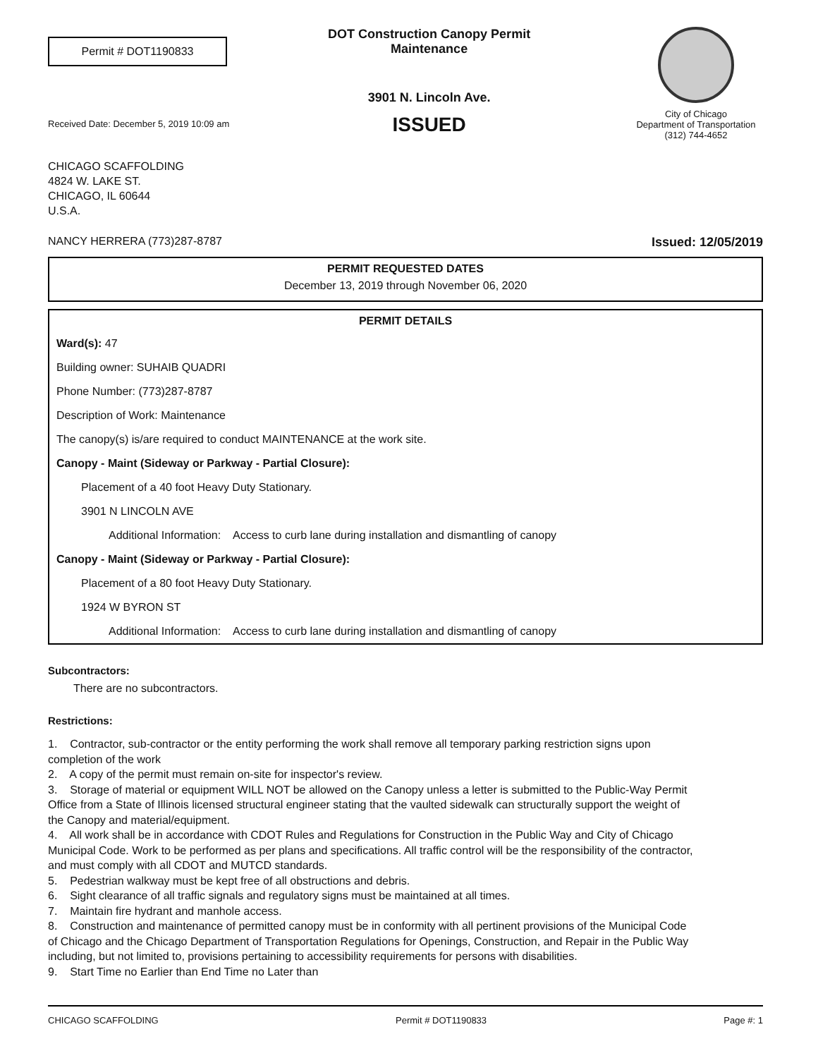Permit # DOT1190833
Received Date: December 5, 2019 10:09 am
DOT Construction Canopy Permit
Maintenance
3901 N. Lincoln Ave.
ISSUED
City of Chicago
Department of Transportation
(312) 744-4652
CHICAGO SCAFFOLDING
4824 W. LAKE ST.
CHICAGO, IL 60644
U.S.A.
NANCY HERRERA (773)287-8787 Issued: 12/05/2019
PERMIT REQUESTED DATES
December 13, 2019 through November 06, 2020
PERMIT DETAILS
Ward(s): 47
Building owner: SUHAIB QUADRI
Phone Number: (773)287-8787
Description of Work: Maintenance
The canopy(s) is/are required to conduct MAINTENANCE at the work site.
Canopy - Maint (Sideway or Parkway - Partial Closure):
Placement of a 40 foot Heavy Duty Stationary.
3901 N LINCOLN AVE
Additional Information: Access to curb lane during installation and dismantling of canopy
Canopy - Maint (Sideway or Parkway - Partial Closure):
Placement of a 80 foot Heavy Duty Stationary.
1924 W BYRON ST
Additional Information: Access to curb lane during installation and dismantling of canopy
Subcontractors:
There are no subcontractors.
Restrictions:
1. Contractor, sub-contractor or the entity performing the work shall remove all temporary parking restriction signs upon completion of the work
2. A copy of the permit must remain on-site for inspector's review.
3. Storage of material or equipment WILL NOT be allowed on the Canopy unless a letter is submitted to the Public-Way Permit Office from a State of Illinois licensed structural engineer stating that the vaulted sidewalk can structurally support the weight of the Canopy and material/equipment.
4. All work shall be in accordance with CDOT Rules and Regulations for Construction in the Public Way and City of Chicago Municipal Code. Work to be performed as per plans and specifications. All traffic control will be the responsibility of the contractor, and must comply with all CDOT and MUTCD standards.
5. Pedestrian walkway must be kept free of all obstructions and debris.
6. Sight clearance of all traffic signals and regulatory signs must be maintained at all times.
7. Maintain fire hydrant and manhole access.
8. Construction and maintenance of permitted canopy must be in conformity with all pertinent provisions of the Municipal Code of Chicago and the Chicago Department of Transportation Regulations for Openings, Construction, and Repair in the Public Way including, but not limited to, provisions pertaining to accessibility requirements for persons with disabilities.
9. Start Time no Earlier than End Time no Later than
CHICAGO SCAFFOLDING Permit # DOT1190833 Page #: 1